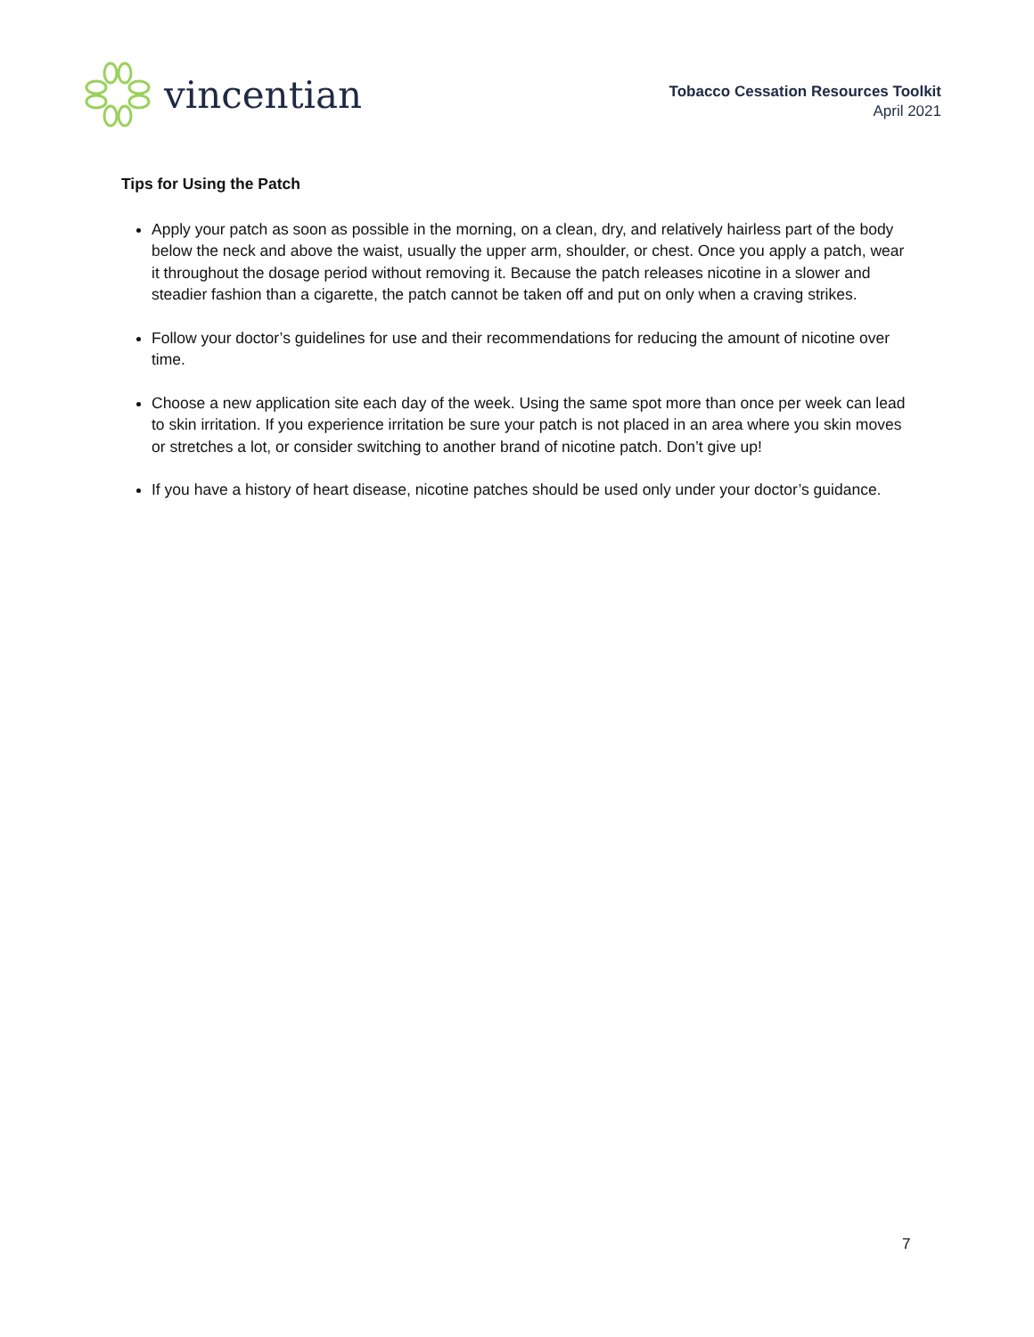vincentian
Tobacco Cessation Resources Toolkit
April 2021
Tips for Using the Patch
Apply your patch as soon as possible in the morning, on a clean, dry, and relatively hairless part of the body below the neck and above the waist, usually the upper arm, shoulder, or chest. Once you apply a patch, wear it throughout the dosage period without removing it. Because the patch releases nicotine in a slower and steadier fashion than a cigarette, the patch cannot be taken off and put on only when a craving strikes.
Follow your doctor’s guidelines for use and their recommendations for reducing the amount of nicotine over time.
Choose a new application site each day of the week. Using the same spot more than once per week can lead to skin irritation. If you experience irritation be sure your patch is not placed in an area where you skin moves or stretches a lot, or consider switching to another brand of nicotine patch. Don’t give up!
If you have a history of heart disease, nicotine patches should be used only under your doctor’s guidance.
7